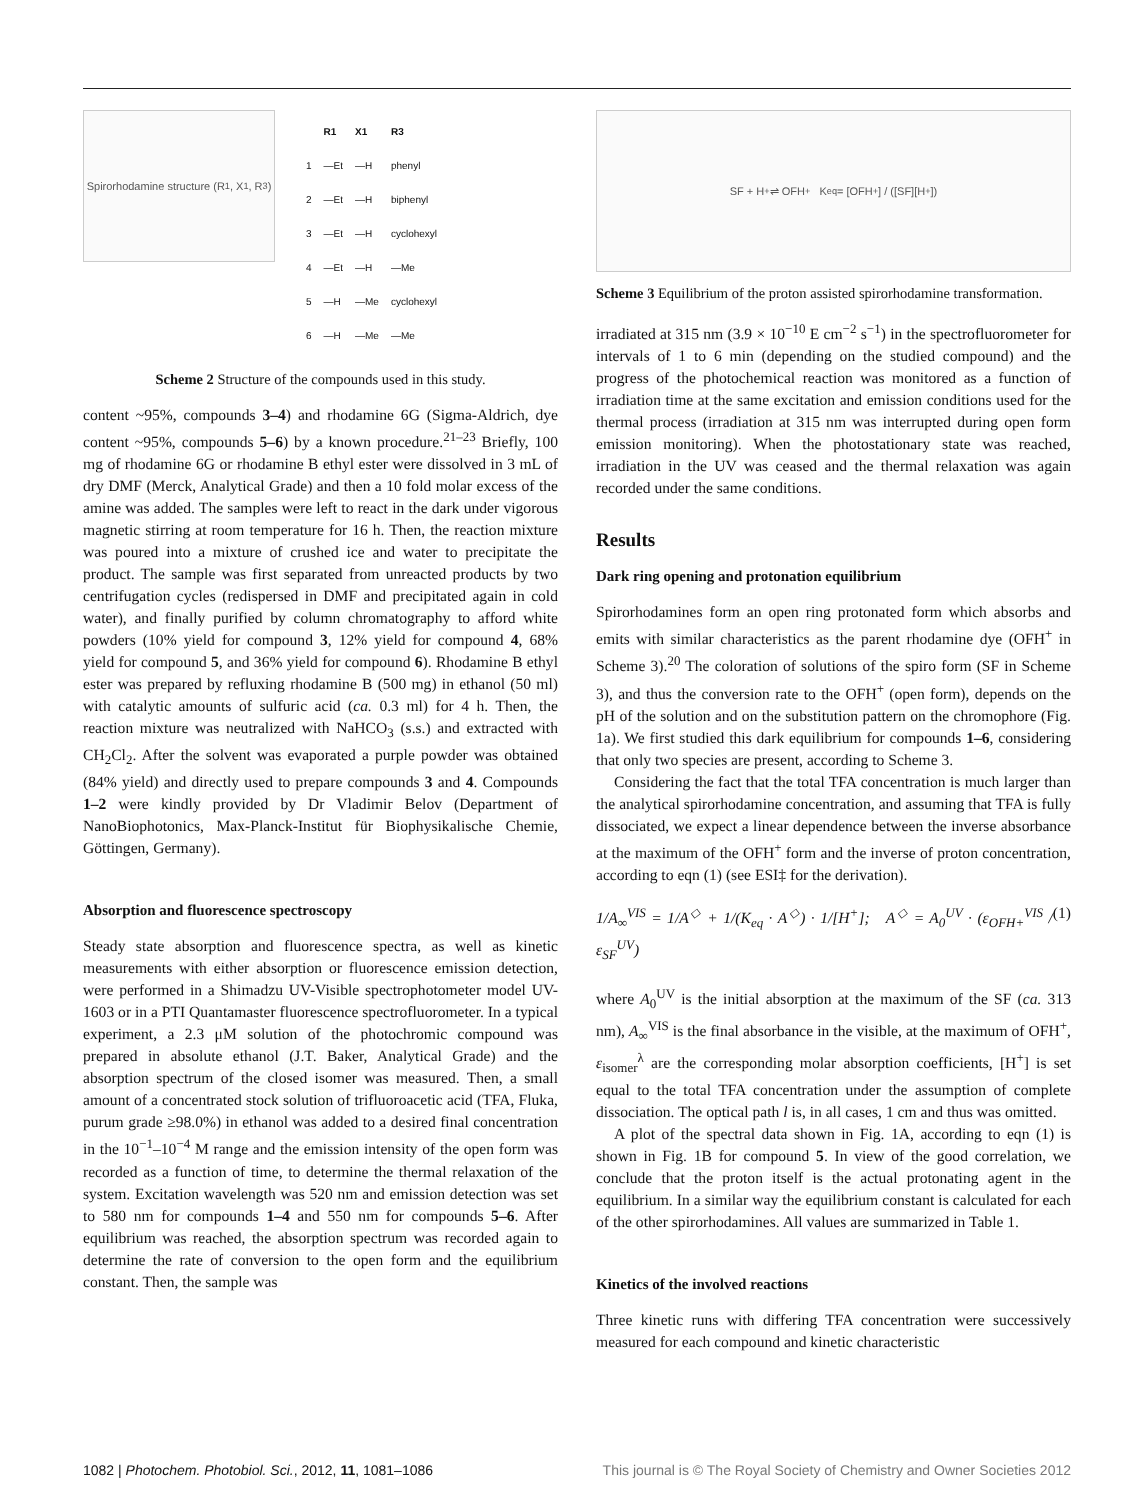Spirorhodamine structure (R<sub>1</sub>, X<sub>1</sub>, R<sub>3</sub>)
| | R1 | X1 | R3 |
| --- | --- | --- | --- |
| 1 | —Et | —H | phenyl |
| 2 | —Et | —H | biphenyl |
| 3 | —Et | —H | cyclohexyl |
| 4 | —Et | —H | —Me |
| 5 | —H | —Me | cyclohexyl |
| 6 | —H | —Me | —Me |
Scheme 2 Structure of the compounds used in this study.
content ~95%, compounds 3–4) and rhodamine 6G (Sigma-Aldrich, dye content ~95%, compounds 5–6) by a known procedure.<sup>21–23</sup> Briefly, 100 mg of rhodamine 6G or rhodamine B ethyl ester were dissolved in 3 mL of dry DMF (Merck, Analytical Grade) and then a 10 fold molar excess of the amine was added. The samples were left to react in the dark under vigorous magnetic stirring at room temperature for 16 h. Then, the reaction mixture was poured into a mixture of crushed ice and water to precipitate the product. The sample was first separated from unreacted products by two centrifugation cycles (redispersed in DMF and precipitated again in cold water), and finally purified by column chromatography to afford white powders (10% yield for compound 3, 12% yield for compound 4, 68% yield for compound 5, and 36% yield for compound 6). Rhodamine B ethyl ester was prepared by refluxing rhodamine B (500 mg) in ethanol (50 ml) with catalytic amounts of sulfuric acid (ca. 0.3 ml) for 4 h. Then, the reaction mixture was neutralized with NaHCO<sub>3</sub> (s.s.) and extracted with CH<sub>2</sub>Cl<sub>2</sub>. After the solvent was evaporated a purple powder was obtained (84% yield) and directly used to prepare compounds 3 and 4. Compounds 1–2 were kindly provided by Dr Vladimir Belov (Department of NanoBiophotonics, Max-Planck-Institut für Biophysikalische Chemie, Göttingen, Germany).
Absorption and fluorescence spectroscopy
Steady state absorption and fluorescence spectra, as well as kinetic measurements with either absorption or fluorescence emission detection, were performed in a Shimadzu UV-Visible spectrophotometer model UV-1603 or in a PTI Quantamaster fluorescence spectrofluorometer. In a typical experiment, a 2.3 μM solution of the photochromic compound was prepared in absolute ethanol (J.T. Baker, Analytical Grade) and the absorption spectrum of the closed isomer was measured. Then, a small amount of a concentrated stock solution of trifluoroacetic acid (TFA, Fluka, purum grade ≥98.0%) in ethanol was added to a desired final concentration in the 10<sup>−1</sup>–10<sup>−4</sup> M range and the emission intensity of the open form was recorded as a function of time, to determine the thermal relaxation of the system. Excitation wavelength was 520 nm and emission detection was set to 580 nm for compounds 1–4 and 550 nm for compounds 5–6. After equilibrium was reached, the absorption spectrum was recorded again to determine the rate of conversion to the open form and the equilibrium constant. Then, the sample was
SF + H<sup>+</sup> ⇌ OFH<sup>+</sup> K<sub>eq</sub> = [OFH<sup>+</sup>] / ([SF][H<sup>+</sup>])
Scheme 3 Equilibrium of the proton assisted spirorhodamine transformation.
irradiated at 315 nm (3.9 × 10<sup>−10</sup> E cm<sup>−2</sup> s<sup>−1</sup>) in the spectrofluorometer for intervals of 1 to 6 min (depending on the studied compound) and the progress of the photochemical reaction was monitored as a function of irradiation time at the same excitation and emission conditions used for the thermal process (irradiation at 315 nm was interrupted during open form emission monitoring). When the photostationary state was reached, irradiation in the UV was ceased and the thermal relaxation was again recorded under the same conditions.
Results
Dark ring opening and protonation equilibrium
Spirorhodamines form an open ring protonated form which absorbs and emits with similar characteristics as the parent rhodamine dye (OFH<sup>+</sup> in Scheme 3).<sup>20</sup> The coloration of solutions of the spiro form (SF in Scheme 3), and thus the conversion rate to the OFH<sup>+</sup> (open form), depends on the pH of the solution and on the substitution pattern on the chromophore (Fig. 1a). We first studied this dark equilibrium for compounds 1–6, considering that only two species are present, according to Scheme 3.
Considering the fact that the total TFA concentration is much larger than the analytical spirorhodamine concentration, and assuming that TFA is fully dissociated, we expect a linear dependence between the inverse absorbance at the maximum of the OFH<sup>+</sup> form and the inverse of proton concentration, according to eqn (1) (see ESI‡ for the derivation).
1/A<sub>∞</sub><sup>VIS</sup> = 1/A<sup>◇</sup> + 1/(K<sub>eq</sub> · A<sup>◇</sup>) · 1/[H<sup>+</sup>]; A<sup>◇</sup> = A<sub>0</sub><sup>UV</sup> · (ε<sub>OFH+</sub><sup>VIS</sup> / ε<sub>SF</sub><sup>UV</sup>) (1)
where A<sub>0</sub><sup>UV</sup> is the initial absorption at the maximum of the SF (ca. 313 nm), A<sub>∞</sub><sup>VIS</sup> is the final absorbance in the visible, at the maximum of OFH<sup>+</sup>, ε<sub>isomer</sub><sup>λ</sup> are the corresponding molar absorption coefficients, [H<sup>+</sup>] is set equal to the total TFA concentration under the assumption of complete dissociation. The optical path l is, in all cases, 1 cm and thus was omitted.
A plot of the spectral data shown in Fig. 1A, according to eqn (1) is shown in Fig. 1B for compound 5. In view of the good correlation, we conclude that the proton itself is the actual protonating agent in the equilibrium. In a similar way the equilibrium constant is calculated for each of the other spirorhodamines. All values are summarized in Table 1.
Kinetics of the involved reactions
Three kinetic runs with differing TFA concentration were successively measured for each compound and kinetic characteristic
1082 | Photochem. Photobiol. Sci., 2012, 11, 1081–1086 This journal is © The Royal Society of Chemistry and Owner Societies 2012